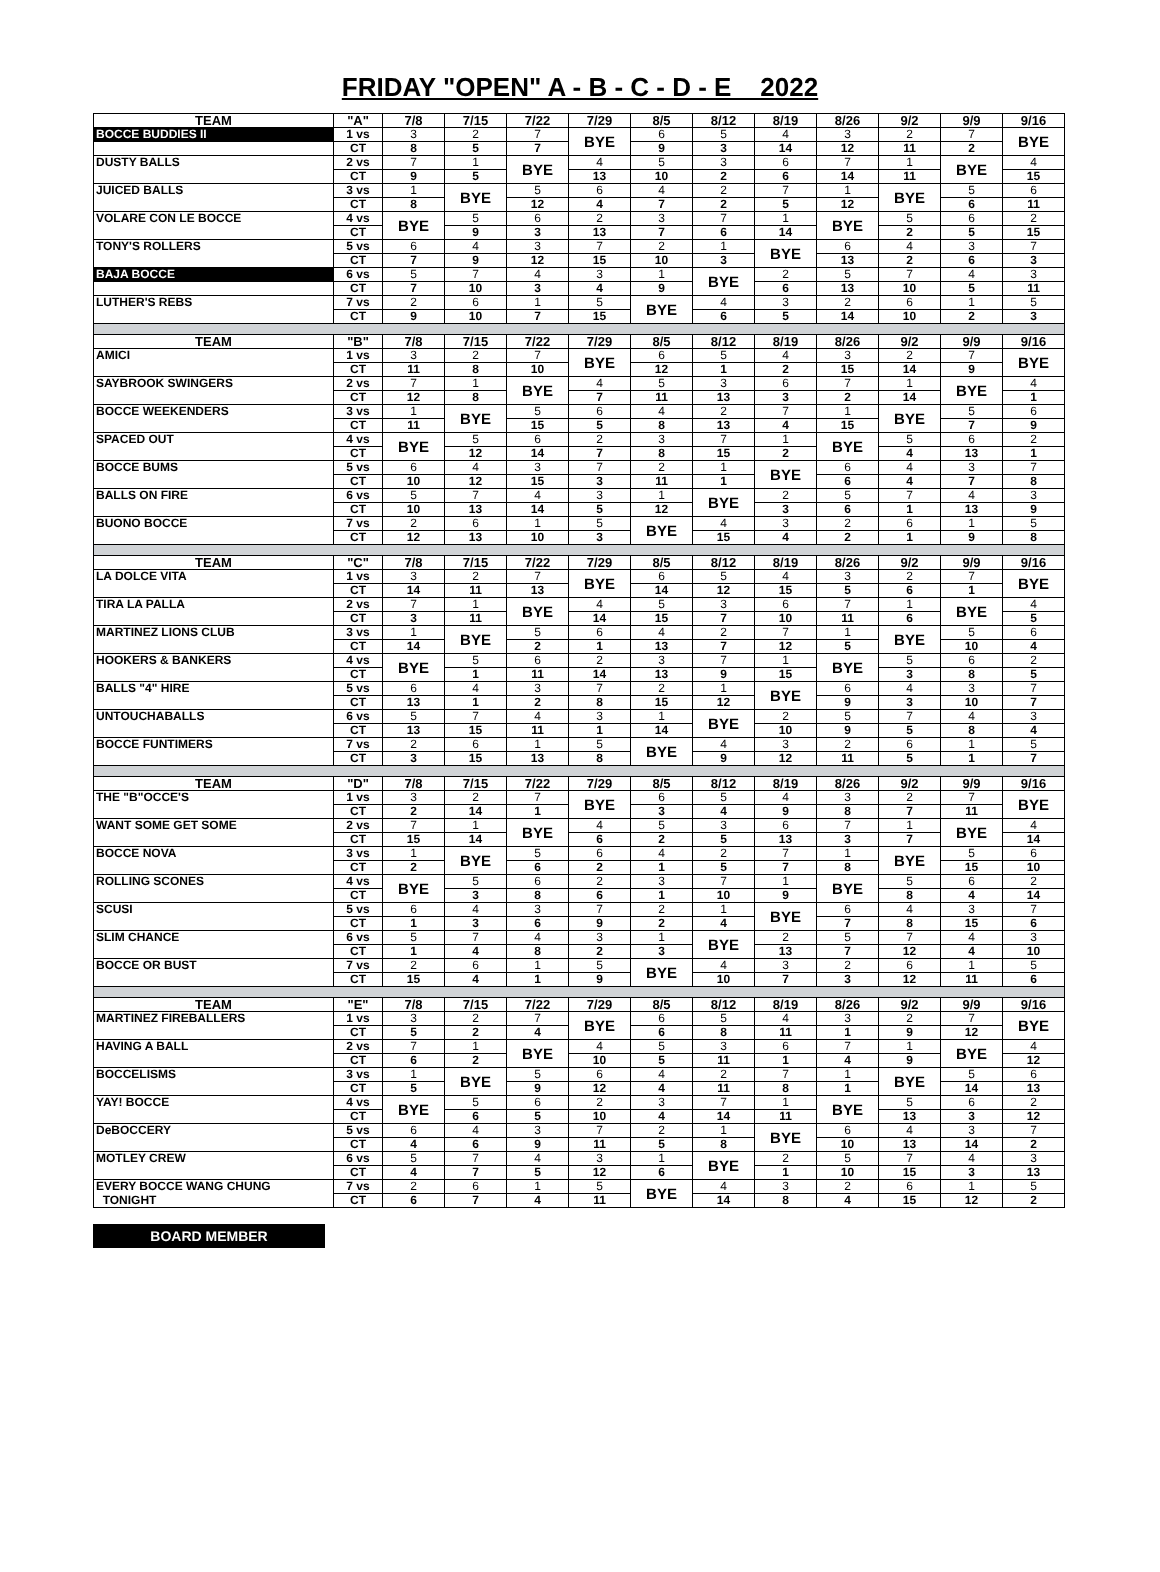FRIDAY "OPEN" A - B - C - D - E 2022
| TEAM | "A" | 7/8 | 7/15 | 7/22 | 7/29 | 8/5 | 8/12 | 8/19 | 8/26 | 9/2 | 9/9 | 9/16 |
| --- | --- | --- | --- | --- | --- | --- | --- | --- | --- | --- | --- | --- |
| BOCCE BUDDIES II | 1 vs | 3 | 2 | 7 | BYE | 6 | 5 | 4 | 3 | 2 | 7 | BYE |
| | CT | 8 | 5 | 7 | | 9 | 3 | 14 | 12 | 11 | 2 | |
| DUSTY BALLS | 2 vs | 7 | 1 | BYE | 4 | 5 | 3 | 6 | 7 | 1 | BYE | 4 |
| | CT | 9 | 5 | | 13 | 10 | 2 | 6 | 14 | 11 | | 15 |
| JUICED BALLS | 3 vs | 1 | BYE | 5 | 6 | 4 | 2 | 7 | 1 | BYE | 5 | 6 |
| | CT | 8 | | 12 | 4 | 7 | 2 | 5 | 12 | | 6 | 11 |
| VOLARE CON LE BOCCE | 4 vs | BYE | 5 | 6 | 2 | 3 | 7 | 1 | BYE | 5 | 6 | 2 |
| | CT | | 9 | 3 | 13 | 7 | 6 | 14 | | 2 | 5 | 15 |
| TONY'S ROLLERS | 5 vs | 6 | 4 | 3 | 7 | 2 | 1 | BYE | 6 | 4 | 3 | 7 |
| | CT | 7 | 9 | 12 | 15 | 10 | 3 | | 13 | 2 | 6 | 3 |
| BAJA BOCCE | 6 vs | 5 | 7 | 4 | 3 | 1 | BYE | 2 | 5 | 7 | 4 | 3 |
| | CT | 7 | 10 | 3 | 4 | 9 | | 6 | 13 | 10 | 5 | 11 |
| LUTHER'S REBS | 7 vs | 2 | 6 | 1 | 5 | BYE | 4 | 3 | 2 | 6 | 1 | 5 |
| | CT | 9 | 10 | 7 | 15 | | 6 | 5 | 14 | 10 | 2 | 3 |
| TEAM | "B" | 7/8 | 7/15 | 7/22 | 7/29 | 8/5 | 8/12 | 8/19 | 8/26 | 9/2 | 9/9 | 9/16 |
| AMICI | 1 vs | 3 | 2 | 7 | BYE | 6 | 5 | 4 | 3 | 2 | 7 | BYE |
| | CT | 11 | 8 | 10 | | 12 | 1 | 2 | 15 | 14 | 9 | |
| SAYBROOK SWINGERS | 2 vs | 7 | 1 | BYE | 4 | 5 | 3 | 6 | 7 | 1 | BYE | 4 |
| | CT | 12 | 8 | | 7 | 11 | 13 | 3 | 2 | 14 | | 1 |
| BOCCE WEEKENDERS | 3 vs | 1 | BYE | 5 | 6 | 4 | 2 | 7 | 1 | BYE | 5 | 6 |
| | CT | 11 | | 15 | 5 | 8 | 13 | 4 | 15 | | 7 | 9 |
| SPACED OUT | 4 vs | BYE | 5 | 6 | 2 | 3 | 7 | 1 | BYE | 5 | 6 | 2 |
| | CT | | 12 | 14 | 7 | 8 | 15 | 2 | | 4 | 13 | 1 |
| BOCCE BUMS | 5 vs | 6 | 4 | 3 | 7 | 2 | 1 | BYE | 6 | 4 | 3 | 7 |
| | CT | 10 | 12 | 15 | 3 | 11 | 1 | | 6 | 4 | 7 | 8 |
| BALLS ON FIRE | 6 vs | 5 | 7 | 4 | 3 | 1 | BYE | 2 | 5 | 7 | 4 | 3 |
| | CT | 10 | 13 | 14 | 5 | 12 | | 3 | 6 | 1 | 13 | 9 |
| BUONO BOCCE | 7 vs | 2 | 6 | 1 | 5 | BYE | 4 | 3 | 2 | 6 | 1 | 5 |
| | CT | 12 | 13 | 10 | 3 | | 15 | 4 | 2 | 1 | 9 | 8 |
| TEAM | "C" | 7/8 | 7/15 | 7/22 | 7/29 | 8/5 | 8/12 | 8/19 | 8/26 | 9/2 | 9/9 | 9/16 |
| LA DOLCE VITA | 1 vs | 3 | 2 | 7 | BYE | 6 | 5 | 4 | 3 | 2 | 7 | BYE |
| | CT | 14 | 11 | 13 | | 14 | 12 | 15 | 5 | 6 | 1 | |
| TIRA LA PALLA | 2 vs | 7 | 1 | BYE | 4 | 5 | 3 | 6 | 7 | 1 | BYE | 4 |
| | CT | 3 | 11 | | 14 | 15 | 7 | 10 | 11 | 6 | | 5 |
| MARTINEZ LIONS CLUB | 3 vs | 1 | BYE | 5 | 6 | 4 | 2 | 7 | 1 | BYE | 5 | 6 |
| | CT | 14 | | 2 | 1 | 13 | 7 | 12 | 5 | | 10 | 4 |
| HOOKERS & BANKERS | 4 vs | BYE | 5 | 6 | 2 | 3 | 7 | 1 | BYE | 5 | 6 | 2 |
| | CT | | 1 | 11 | 14 | 13 | 9 | 15 | | 3 | 8 | 5 |
| BALLS "4" HIRE | 5 vs | 6 | 4 | 3 | 7 | 2 | 1 | BYE | 6 | 4 | 3 | 7 |
| | CT | 13 | 1 | 2 | 8 | 15 | 12 | | 9 | 3 | 10 | 7 |
| UNTOUCHABALLS | 6 vs | 5 | 7 | 4 | 3 | 1 | BYE | 2 | 5 | 7 | 4 | 3 |
| | CT | 13 | 15 | 11 | 1 | 14 | | 10 | 9 | 5 | 8 | 4 |
| BOCCE FUNTIMERS | 7 vs | 2 | 6 | 1 | 5 | BYE | 4 | 3 | 2 | 6 | 1 | 5 |
| | CT | 3 | 15 | 13 | 8 | | 9 | 12 | 11 | 5 | 1 | 7 |
| TEAM | "D" | 7/8 | 7/15 | 7/22 | 7/29 | 8/5 | 8/12 | 8/19 | 8/26 | 9/2 | 9/9 | 9/16 |
| THE "B"OCCE'S | 1 vs | 3 | 2 | 7 | BYE | 6 | 5 | 4 | 3 | 2 | 7 | BYE |
| | CT | 2 | 14 | 1 | | 3 | 4 | 9 | 8 | 7 | 11 | |
| WANT SOME GET SOME | 2 vs | 7 | 1 | BYE | 4 | 5 | 3 | 6 | 7 | 1 | BYE | 4 |
| | CT | 15 | 14 | | 6 | 2 | 5 | 13 | 3 | 7 | | 14 |
| BOCCE NOVA | 3 vs | 1 | BYE | 5 | 6 | 4 | 2 | 7 | 1 | BYE | 5 | 6 |
| | CT | 2 | | 6 | 2 | 1 | 5 | 7 | 8 | | 15 | 10 |
| ROLLING SCONES | 4 vs | BYE | 5 | 6 | 2 | 3 | 7 | 1 | BYE | 5 | 6 | 2 |
| | CT | | 3 | 8 | 6 | 1 | 10 | 9 | | 8 | 4 | 14 |
| SCUSI | 5 vs | 6 | 4 | 3 | 7 | 2 | 1 | BYE | 6 | 4 | 3 | 7 |
| | CT | 1 | 3 | 6 | 9 | 2 | 4 | | 7 | 8 | 15 | 6 |
| SLIM CHANCE | 6 vs | 5 | 7 | 4 | 3 | 1 | BYE | 2 | 5 | 7 | 4 | 3 |
| | CT | 1 | 4 | 8 | 2 | 3 | | 13 | 7 | 12 | 4 | 10 |
| BOCCE OR BUST | 7 vs | 2 | 6 | 1 | 5 | BYE | 4 | 3 | 2 | 6 | 1 | 5 |
| | CT | 15 | 4 | 1 | 9 | | 10 | 7 | 3 | 12 | 11 | 6 |
| TEAM | "E" | 7/8 | 7/15 | 7/22 | 7/29 | 8/5 | 8/12 | 8/19 | 8/26 | 9/2 | 9/9 | 9/16 |
| MARTINEZ FIREBALLERS | 1 vs | 3 | 2 | 7 | BYE | 6 | 5 | 4 | 3 | 2 | 7 | BYE |
| | CT | 5 | 2 | 4 | | 6 | 8 | 11 | 1 | 9 | 12 | |
| HAVING A BALL | 2 vs | 7 | 1 | BYE | 4 | 5 | 3 | 6 | 7 | 1 | BYE | 4 |
| | CT | 6 | 2 | | 10 | 5 | 11 | 1 | 4 | 9 | | 12 |
| BOCCELISMS | 3 vs | 1 | BYE | 5 | 6 | 4 | 2 | 7 | 1 | BYE | 5 | 6 |
| | CT | 5 | | 9 | 12 | 4 | 11 | 8 | 1 | | 14 | 13 |
| YAY! BOCCE | 4 vs | BYE | 5 | 6 | 2 | 3 | 7 | 1 | BYE | 5 | 6 | 2 |
| | CT | | 6 | 5 | 10 | 4 | 14 | 11 | | 13 | 3 | 12 |
| DeBOCCERY | 5 vs | 6 | 4 | 3 | 7 | 2 | 1 | BYE | 6 | 4 | 3 | 7 |
| | CT | 4 | 6 | 9 | 11 | 5 | 8 | | 10 | 13 | 14 | 2 |
| MOTLEY CREW | 6 vs | 5 | 7 | 4 | 3 | 1 | BYE | 2 | 5 | 7 | 4 | 3 |
| | CT | 4 | 7 | 5 | 12 | 6 | | 1 | 10 | 15 | 3 | 13 |
| EVERY BOCCE WANG CHUNG | 7 vs | 2 | 6 | 1 | 5 | BYE | 4 | 3 | 2 | 6 | 1 | 5 |
| TONIGHT | CT | 6 | 7 | 4 | 11 | | 14 | 8 | 4 | 15 | 12 | 2 |
BOARD MEMBER